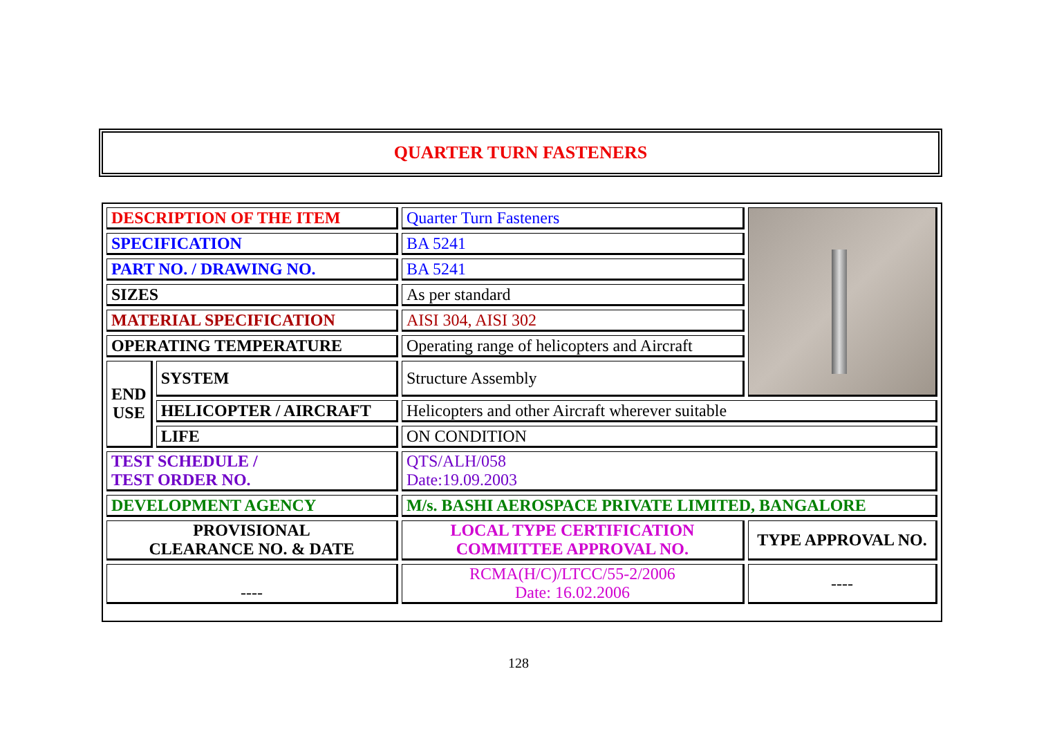QUARTER TURN FASTENERS
| DESCRIPTION OF THE ITEM | | Quarter Turn Fasteners | |
| SPECIFICATION | | BA 5241 | |
| PART NO. / DRAWING NO. | | BA 5241 | |
| SIZES | | As per standard | |
| MATERIAL SPECIFICATION | | AISI 304, AISI 302 | |
| OPERATING TEMPERATURE | | Operating range of helicopters and Aircraft | |
| END USE | SYSTEM | Structure Assembly | |
| | HELICOPTER / AIRCRAFT | Helicopters and other Aircraft wherever suitable | |
| | LIFE | ON CONDITION | |
| TEST SCHEDULE / TEST ORDER NO. | | QTS/ALH/058 Date:19.09.2003 | |
| DEVELOPMENT AGENCY | | M/s. BASHI AEROSPACE PRIVATE LIMITED, BANGALORE | |
| PROVISIONAL CLEARANCE NO. & DATE | | LOCAL TYPE CERTIFICATION COMMITTEE APPROVAL NO. | TYPE APPROVAL NO. |
| ---- | | RCMA(H/C)/LTCC/55-2/2006 Date: 16.02.2006 | ---- |
128